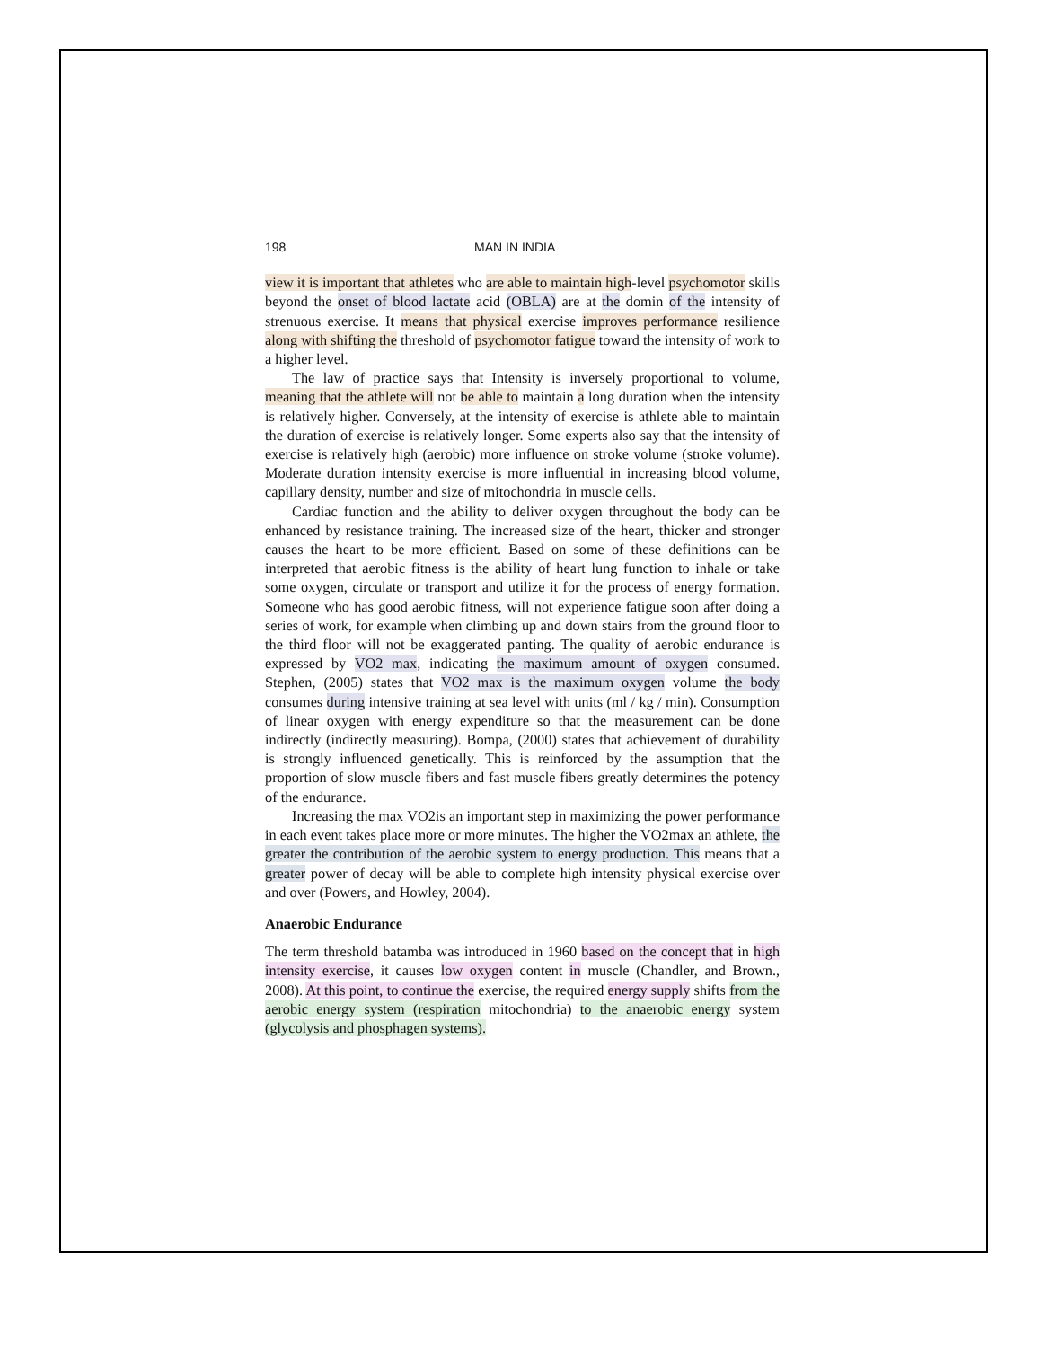198 MAN IN INDIA
view it is important that athletes who are able to maintain high-level psychomotor skills beyond the onset of blood lactate acid (OBLA) are at the domin of the intensity of strenuous exercise. It means that physical exercise improves performance resilience along with shifting the threshold of psychomotor fatigue toward the intensity of work to a higher level.
The law of practice says that Intensity is inversely proportional to volume, meaning that the athlete will not be able to maintain a long duration when the intensity is relatively higher. Conversely, at the intensity of exercise is athlete able to maintain the duration of exercise is relatively longer. Some experts also say that the intensity of exercise is relatively high (aerobic) more influence on stroke volume (stroke volume). Moderate duration intensity exercise is more influential in increasing blood volume, capillary density, number and size of mitochondria in muscle cells.
Cardiac function and the ability to deliver oxygen throughout the body can be enhanced by resistance training. The increased size of the heart, thicker and stronger causes the heart to be more efficient. Based on some of these definitions can be interpreted that aerobic fitness is the ability of heart lung function to inhale or take some oxygen, circulate or transport and utilize it for the process of energy formation. Someone who has good aerobic fitness, will not experience fatigue soon after doing a series of work, for example when climbing up and down stairs from the ground floor to the third floor will not be exaggerated panting. The quality of aerobic endurance is expressed by VO2 max, indicating the maximum amount of oxygen consumed. Stephen, (2005) states that VO2 max is the maximum oxygen volume the body consumes during intensive training at sea level with units (ml / kg / min). Consumption of linear oxygen with energy expenditure so that the measurement can be done indirectly (indirectly measuring). Bompa, (2000) states that achievement of durability is strongly influenced genetically. This is reinforced by the assumption that the proportion of slow muscle fibers and fast muscle fibers greatly determines the potency of the endurance.
Increasing the max VO2is an important step in maximizing the power performance in each event takes place more or more minutes. The higher the VO2max an athlete, the greater the contribution of the aerobic system to energy production. This means that a greater power of decay will be able to complete high intensity physical exercise over and over (Powers, and Howley, 2004).
Anaerobic Endurance
The term threshold batamba was introduced in 1960 based on the concept that in high intensity exercise, it causes low oxygen content in muscle (Chandler, and Brown., 2008). At this point, to continue the exercise, the required energy supply shifts from the aerobic energy system (respiration mitochondria) to the anaerobic energy system (glycolysis and phosphagen systems).